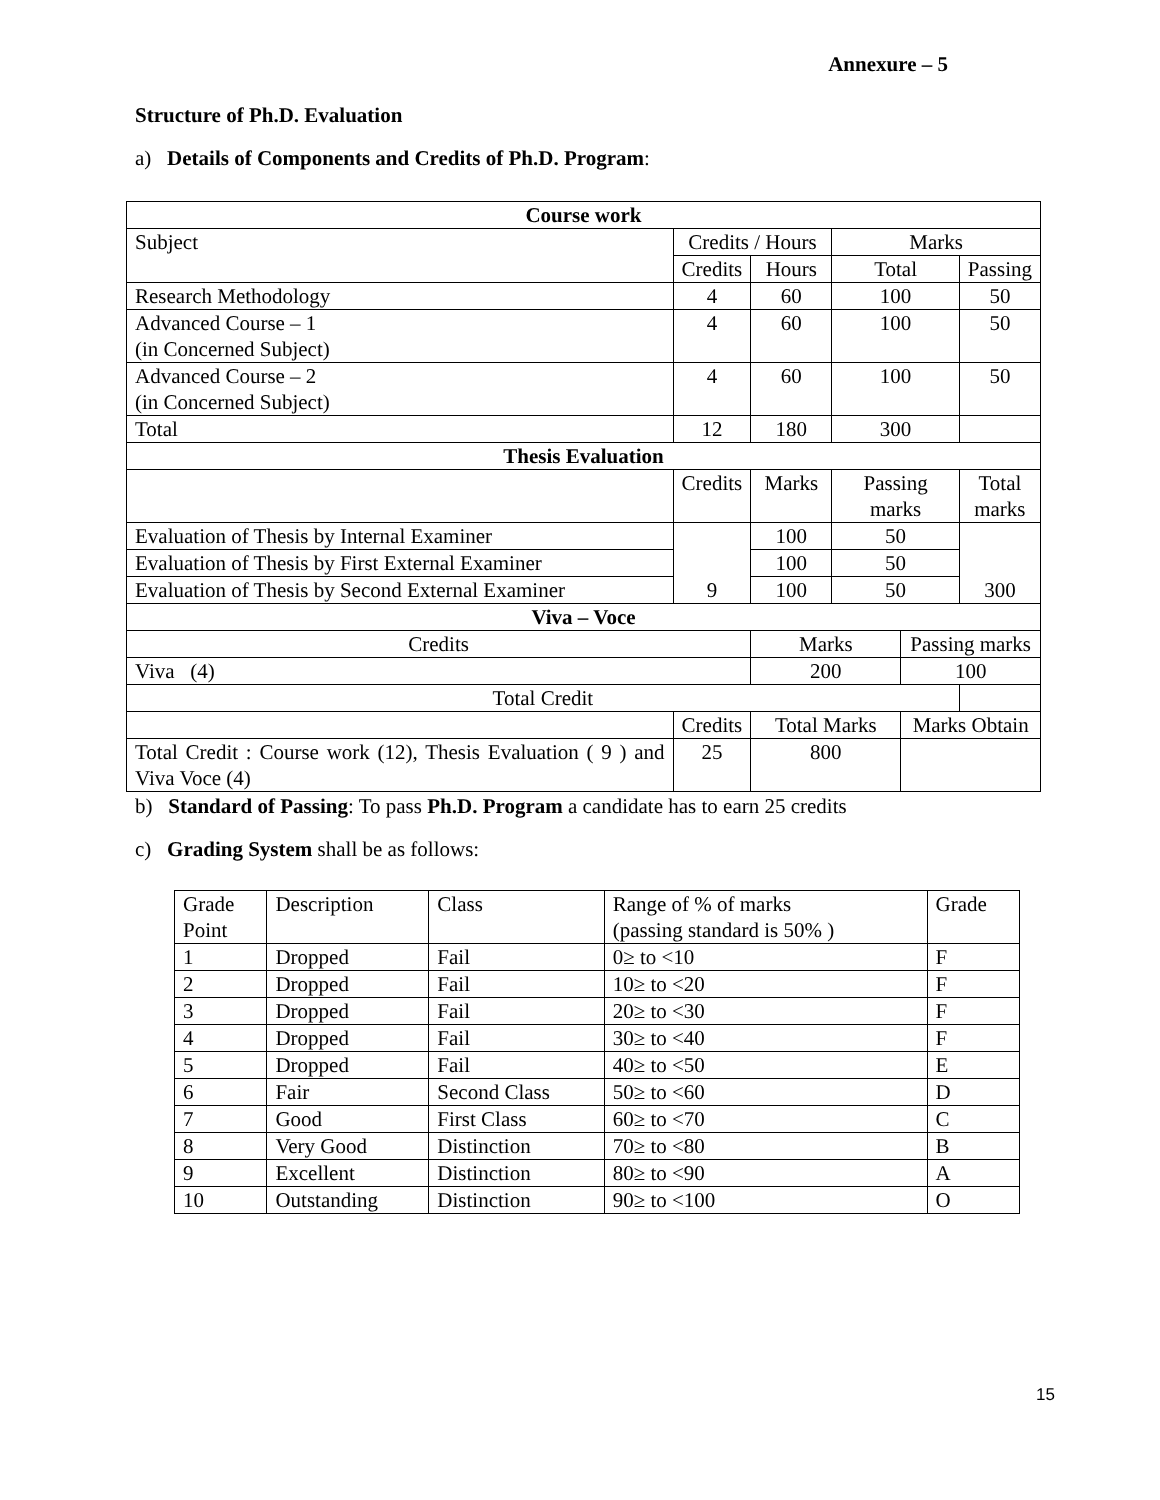Annexure – 5
Structure of Ph.D. Evaluation
a) Details of Components and Credits of Ph.D. Program:
| Course work | | | | | | | |
| Subject | Credits / Hours | | | Marks | | | |
| | Credits | Hours | | Total | | Passing | |
| Research Methodology | 4 | 60 | | 100 | | 50 | |
| Advanced Course – 1 (in Concerned Subject) | 4 | 60 | | 100 | | 50 | |
| Advanced Course – 2 (in Concerned Subject) | 4 | 60 | | 100 | | 50 | |
| Total | 12 | 180 | | 300 | | | |
| Thesis Evaluation | | | | | | | |
| | Credits | Marks | Passing marks | | | Total marks | |
| Evaluation of Thesis by Internal Examiner | 9 | 100 | 50 | | | 300 | |
| Evaluation of Thesis by First External Examiner | | 100 | 50 | | | | |
| Evaluation of Thesis by Second External Examiner | | 100 | 50 | | | | |
| Viva – Voce | | | | | | | |
| Credits | | Marks | | | Passing marks | | |
| Viva (4) | | 200 | | | 100 | | |
| Total Credit | | | | | | | |
| | Credits | Total Marks | | | Marks Obtain | | |
| Total Credit : Course work (12), Thesis Evaluation ( 9 ) and Viva Voce (4) | 25 | 800 | | | | | |
b) Standard of Passing: To pass Ph.D. Program a candidate has to earn 25 credits
c) Grading System shall be as follows:
| Grade Point | Description | Class | Range of % of marks (passing standard is 50% ) | Grade |
| 1 | Dropped | Fail | 0≥ to <10 | F |
| 2 | Dropped | Fail | 10≥ to <20 | F |
| 3 | Dropped | Fail | 20≥ to <30 | F |
| 4 | Dropped | Fail | 30≥ to <40 | F |
| 5 | Dropped | Fail | 40≥ to <50 | E |
| 6 | Fair | Second Class | 50≥ to <60 | D |
| 7 | Good | First Class | 60≥ to <70 | C |
| 8 | Very Good | Distinction | 70≥ to <80 | B |
| 9 | Excellent | Distinction | 80≥ to <90 | A |
| 10 | Outstanding | Distinction | 90≥ to <100 | O |
15